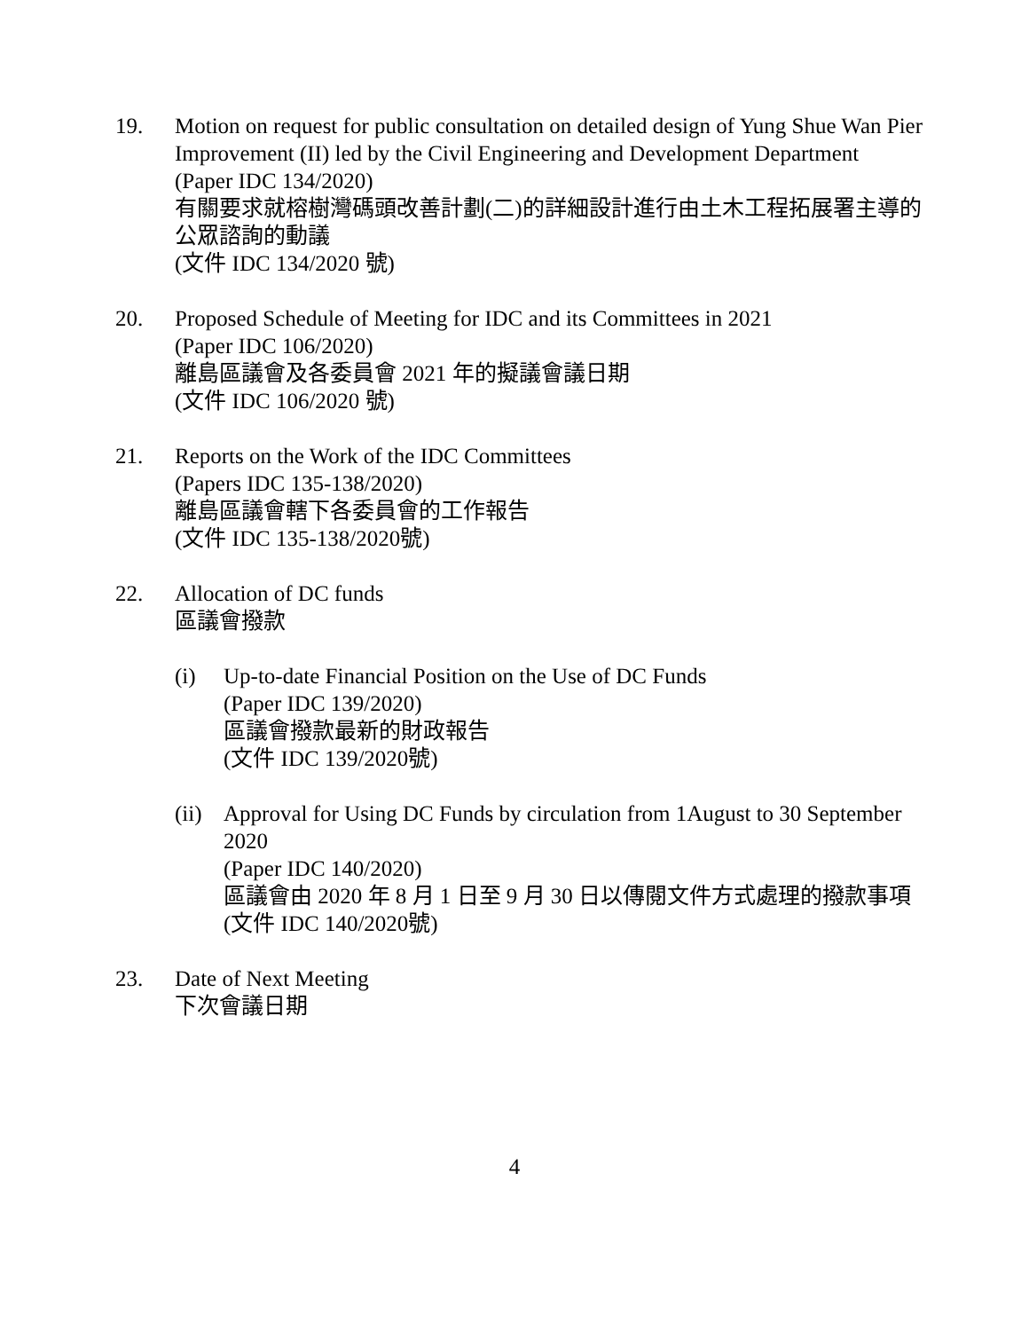19. Motion on request for public consultation on detailed design of Yung Shue Wan Pier Improvement (II) led by the Civil Engineering and Development Department
(Paper IDC 134/2020)
有關要求就榕樹灣碼頭改善計劃(二)的詳細設計進行由土木工程拓展署主導的公眾諮詢的動議
(文件 IDC 134/2020 號)
20. Proposed Schedule of Meeting for IDC and its Committees in 2021
(Paper IDC 106/2020)
離島區議會及各委員會 2021 年的擬議會議日期
(文件 IDC 106/2020 號)
21. Reports on the Work of the IDC Committees
(Papers IDC 135-138/2020)
離島區議會轄下各委員會的工作報告
(文件 IDC 135-138/2020號)
22. Allocation of DC funds
區議會撥款
(i) Up-to-date Financial Position on the Use of DC Funds
(Paper IDC 139/2020)
區議會撥款最新的財政報告
(文件 IDC 139/2020號)
(ii)
Approval for Using DC Funds by circulation from 1August to 30 September 2020
(Paper IDC 140/2020)
區議會由 2020 年 8 月 1 日至 9 月 30 日以傳閱文件方式處理的撥款事項
(文件 IDC 140/2020號)
23. Date of Next Meeting
下次會議日期
4